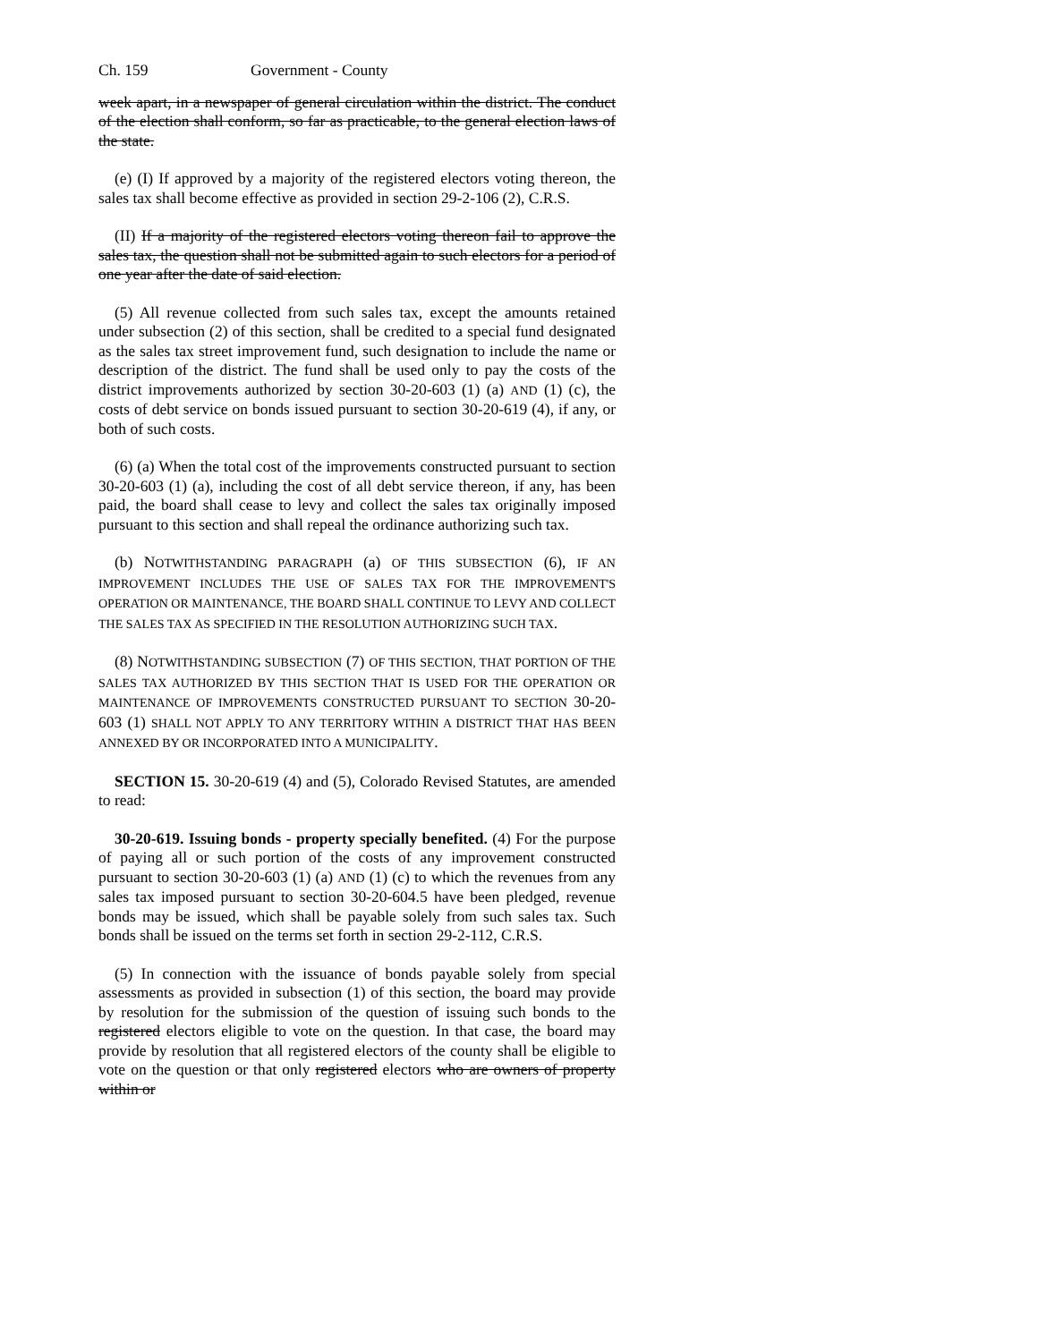Ch. 159 Government - County
week apart, in a newspaper of general circulation within the district. The conduct of the election shall conform, so far as practicable, to the general election laws of the state.
(e) (I) If approved by a majority of the registered electors voting thereon, the sales tax shall become effective as provided in section 29-2-106 (2), C.R.S.
(II) If a majority of the registered electors voting thereon fail to approve the sales tax, the question shall not be submitted again to such electors for a period of one year after the date of said election.
(5) All revenue collected from such sales tax, except the amounts retained under subsection (2) of this section, shall be credited to a special fund designated as the sales tax street improvement fund, such designation to include the name or description of the district. The fund shall be used only to pay the costs of the district improvements authorized by section 30-20-603 (1) (a) AND (1) (c), the costs of debt service on bonds issued pursuant to section 30-20-619 (4), if any, or both of such costs.
(6) (a) When the total cost of the improvements constructed pursuant to section 30-20-603 (1) (a), including the cost of all debt service thereon, if any, has been paid, the board shall cease to levy and collect the sales tax originally imposed pursuant to this section and shall repeal the ordinance authorizing such tax.
(b) NOTWITHSTANDING PARAGRAPH (a) OF THIS SUBSECTION (6), IF AN IMPROVEMENT INCLUDES THE USE OF SALES TAX FOR THE IMPROVEMENT'S OPERATION OR MAINTENANCE, THE BOARD SHALL CONTINUE TO LEVY AND COLLECT THE SALES TAX AS SPECIFIED IN THE RESOLUTION AUTHORIZING SUCH TAX.
(8) NOTWITHSTANDING SUBSECTION (7) OF THIS SECTION, THAT PORTION OF THE SALES TAX AUTHORIZED BY THIS SECTION THAT IS USED FOR THE OPERATION OR MAINTENANCE OF IMPROVEMENTS CONSTRUCTED PURSUANT TO SECTION 30-20-603 (1) SHALL NOT APPLY TO ANY TERRITORY WITHIN A DISTRICT THAT HAS BEEN ANNEXED BY OR INCORPORATED INTO A MUNICIPALITY.
SECTION 15. 30-20-619 (4) and (5), Colorado Revised Statutes, are amended to read:
30-20-619. Issuing bonds - property specially benefited. (4) For the purpose of paying all or such portion of the costs of any improvement constructed pursuant to section 30-20-603 (1) (a) AND (1) (c) to which the revenues from any sales tax imposed pursuant to section 30-20-604.5 have been pledged, revenue bonds may be issued, which shall be payable solely from such sales tax. Such bonds shall be issued on the terms set forth in section 29-2-112, C.R.S.
(5) In connection with the issuance of bonds payable solely from special assessments as provided in subsection (1) of this section, the board may provide by resolution for the submission of the question of issuing such bonds to the registered electors eligible to vote on the question. In that case, the board may provide by resolution that all registered electors of the county shall be eligible to vote on the question or that only registered electors who are owners of property within or